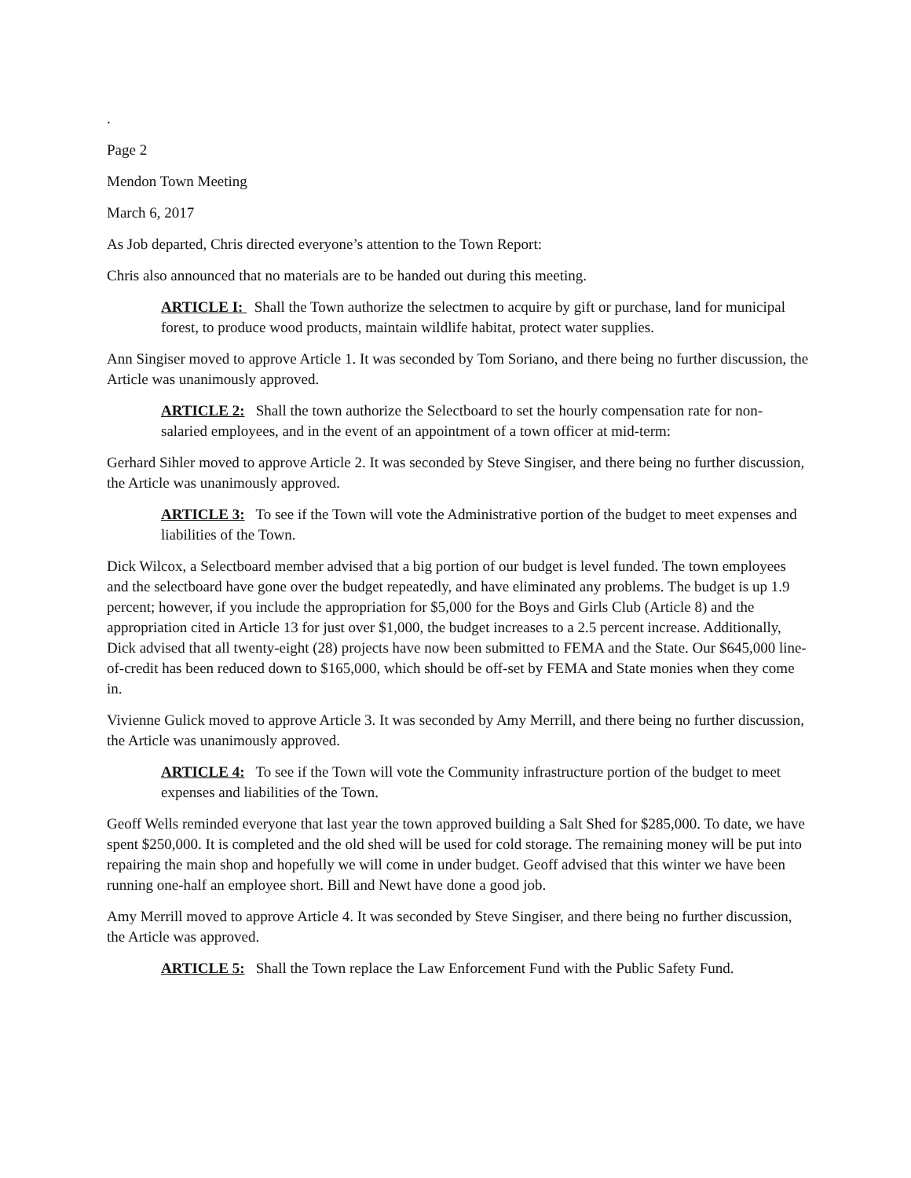.
Page 2
Mendon Town Meeting
March 6, 2017
As Job departed, Chris directed everyone’s attention to the Town Report:
Chris also announced that no materials are to be handed out during this meeting.
ARTICLE I: Shall the Town authorize the selectmen to acquire by gift or purchase, land for municipal forest, to produce wood products, maintain wildlife habitat, protect water supplies.
Ann Singiser moved to approve Article 1. It was seconded by Tom Soriano, and there being no further discussion, the Article was unanimously approved.
ARTICLE 2: Shall the town authorize the Selectboard to set the hourly compensation rate for non-salaried employees, and in the event of an appointment of a town officer at mid-term:
Gerhard Sihler moved to approve Article 2. It was seconded by Steve Singiser, and there being no further discussion, the Article was unanimously approved.
ARTICLE 3: To see if the Town will vote the Administrative portion of the budget to meet expenses and liabilities of the Town.
Dick Wilcox, a Selectboard member advised that a big portion of our budget is level funded. The town employees and the selectboard have gone over the budget repeatedly, and have eliminated any problems. The budget is up 1.9 percent; however, if you include the appropriation for $5,000 for the Boys and Girls Club (Article 8) and the appropriation cited in Article 13 for just over $1,000, the budget increases to a 2.5 percent increase. Additionally, Dick advised that all twenty-eight (28) projects have now been submitted to FEMA and the State. Our $645,000 line-of-credit has been reduced down to $165,000, which should be off-set by FEMA and State monies when they come in.
Vivienne Gulick moved to approve Article 3. It was seconded by Amy Merrill, and there being no further discussion, the Article was unanimously approved.
ARTICLE 4: To see if the Town will vote the Community infrastructure portion of the budget to meet expenses and liabilities of the Town.
Geoff Wells reminded everyone that last year the town approved building a Salt Shed for $285,000. To date, we have spent $250,000. It is completed and the old shed will be used for cold storage. The remaining money will be put into repairing the main shop and hopefully we will come in under budget. Geoff advised that this winter we have been running one-half an employee short. Bill and Newt have done a good job.
Amy Merrill moved to approve Article 4. It was seconded by Steve Singiser, and there being no further discussion, the Article was approved.
ARTICLE 5: Shall the Town replace the Law Enforcement Fund with the Public Safety Fund.